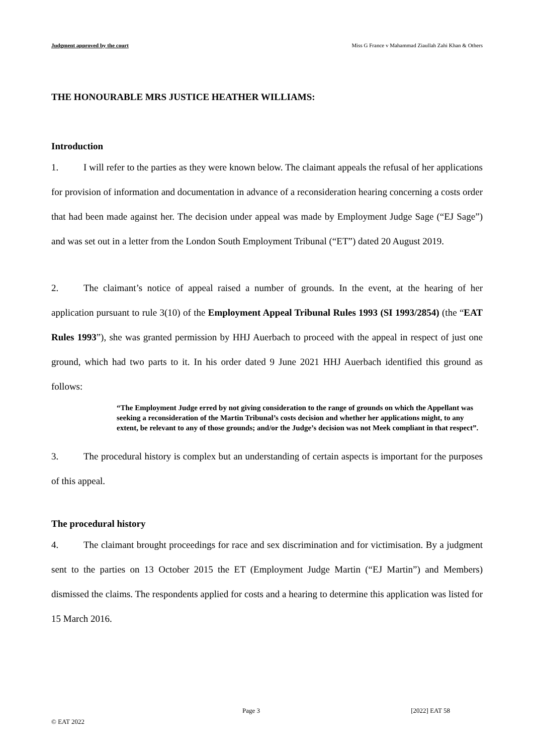Judgment approved by the court Miss G France v Mahammad Ziaullah Zahi Khan & Others
THE HONOURABLE MRS JUSTICE HEATHER WILLIAMS:
Introduction
1. I will refer to the parties as they were known below. The claimant appeals the refusal of her applications for provision of information and documentation in advance of a reconsideration hearing concerning a costs order that had been made against her. The decision under appeal was made by Employment Judge Sage (“EJ Sage”) and was set out in a letter from the London South Employment Tribunal (“ET”) dated 20 August 2019.
2. The claimant’s notice of appeal raised a number of grounds. In the event, at the hearing of her application pursuant to rule 3(10) of the Employment Appeal Tribunal Rules 1993 (SI 1993/2854) (the “EAT Rules 1993”), she was granted permission by HHJ Auerbach to proceed with the appeal in respect of just one ground, which had two parts to it. In his order dated 9 June 2021 HHJ Auerbach identified this ground as follows:
“The Employment Judge erred by not giving consideration to the range of grounds on which the Appellant was seeking a reconsideration of the Martin Tribunal’s costs decision and whether her applications might, to any extent, be relevant to any of those grounds; and/or the Judge’s decision was not Meek compliant in that respect”.
3. The procedural history is complex but an understanding of certain aspects is important for the purposes of this appeal.
The procedural history
4. The claimant brought proceedings for race and sex discrimination and for victimisation. By a judgment sent to the parties on 13 October 2015 the ET (Employment Judge Martin (“EJ Martin”) and Members) dismissed the claims. The respondents applied for costs and a hearing to determine this application was listed for 15 March 2016.
Page 3 [2022] EAT 58
© EAT 2022